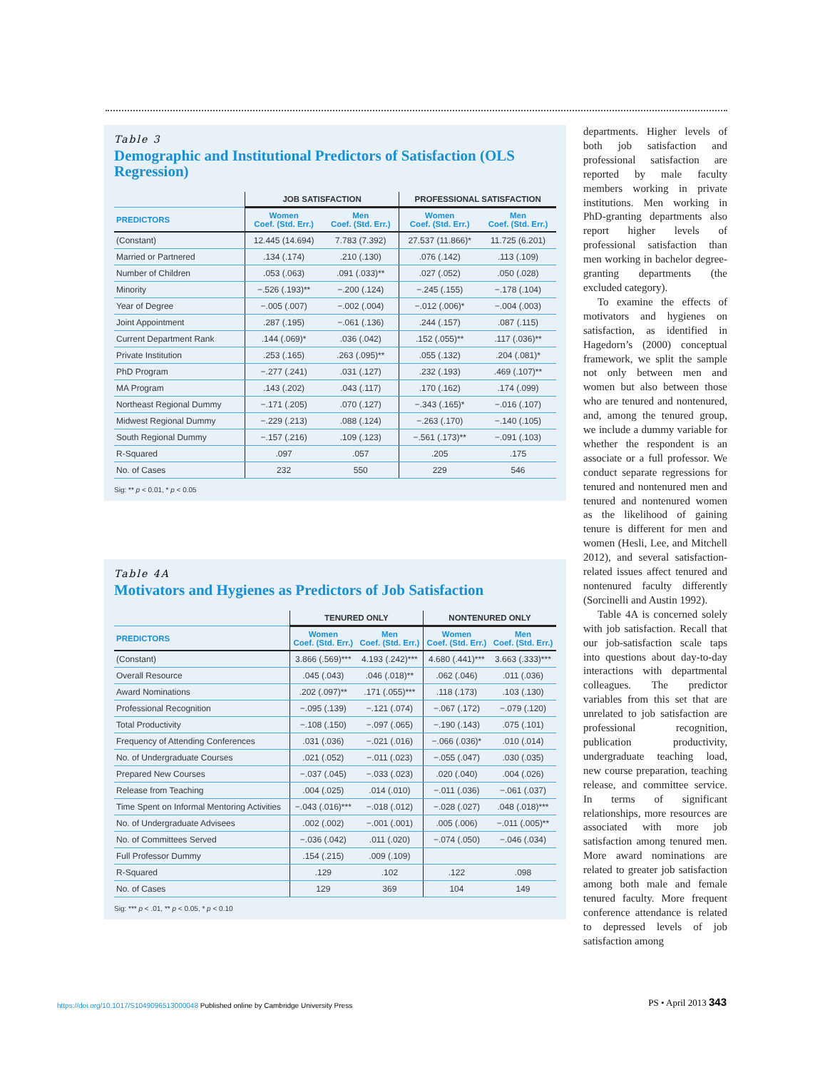Table 3
Demographic and Institutional Predictors of Satisfaction (OLS Regression)
| | JOB SATISFACTION | | PROFESSIONAL SATISFACTION | |
| --- | --- | --- | --- | --- |
| PREDICTORS | Women Coef. (Std. Err.) | Men Coef. (Std. Err.) | Women Coef. (Std. Err.) | Men Coef. (Std. Err.) |
| (Constant) | 12.445 (14.694) | 7.783 (7.392) | 27.537 (11.866)* | 11.725 (6.201) |
| Married or Partnered | .134 (.174) | .210 (.130) | .076 (.142) | .113 (.109) |
| Number of Children | .053 (.063) | .091 (.033)** | .027 (.052) | .050 (.028) |
| Minority | −.526 (.193)** | −.200 (.124) | −.245 (.155) | −.178 (.104) |
| Year of Degree | −.005 (.007) | −.002 (.004) | −.012 (.006)* | −.004 (.003) |
| Joint Appointment | .287 (.195) | −.061 (.136) | .244 (.157) | .087 (.115) |
| Current Department Rank | .144 (.069)* | .036 (.042) | .152 (.055)** | .117 (.036)** |
| Private Institution | .253 (.165) | .263 (.095)** | .055 (.132) | .204 (.081)* |
| PhD Program | −.277 (.241) | .031 (.127) | .232 (.193) | .469 (.107)** |
| MA Program | .143 (.202) | .043 (.117) | .170 (.162) | .174 (.099) |
| Northeast Regional Dummy | −.171 (.205) | .070 (.127) | −.343 (.165)* | −.016 (.107) |
| Midwest Regional Dummy | −.229 (.213) | .088 (.124) | −.263 (.170) | −.140 (.105) |
| South Regional Dummy | −.157 (.216) | .109 (.123) | −.561 (.173)** | −.091 (.103) |
| R-Squared | .097 | .057 | .205 | .175 |
| No. of Cases | 232 | 550 | 229 | 546 |
Sig: ** p < 0.01, * p < 0.05
Table 4A
Motivators and Hygienes as Predictors of Job Satisfaction
| | TENURED ONLY | | NONTENURED ONLY | |
| --- | --- | --- | --- | --- |
| PREDICTORS | Women Coef. (Std. Err.) | Men Coef. (Std. Err.) | Women Coef. (Std. Err.) | Men Coef. (Std. Err.) |
| (Constant) | 3.866 (.569)*** | 4.193 (.242)*** | 4.680 (.441)*** | 3.663 (.333)*** |
| Overall Resource | .045 (.043) | .046 (.018)** | .062 (.046) | .011 (.036) |
| Award Nominations | .202 (.097)** | .171 (.055)*** | .118 (.173) | .103 (.130) |
| Professional Recognition | −.095 (.139) | −.121 (.074) | −.067 (.172) | −.079 (.120) |
| Total Productivity | −.108 (.150) | −.097 (.065) | −.190 (.143) | .075 (.101) |
| Frequency of Attending Conferences | .031 (.036) | −.021 (.016) | −.066 (.036)* | .010 (.014) |
| No. of Undergraduate Courses | .021 (.052) | −.011 (.023) | −.055 (.047) | .030 (.035) |
| Prepared New Courses | −.037 (.045) | −.033 (.023) | .020 (.040) | .004 (.026) |
| Release from Teaching | .004 (.025) | .014 (.010) | −.011 (.036) | −.061 (.037) |
| Time Spent on Informal Mentoring Activities | −.043 (.016)*** | −.018 (.012) | −.028 (.027) | .048 (.018)*** |
| No. of Undergraduate Advisees | .002 (.002) | −.001 (.001) | .005 (.006) | −.011 (.005)** |
| No. of Committees Served | −.036 (.042) | .011 (.020) | −.074 (.050) | −.046 (.034) |
| Full Professor Dummy | .154 (.215) | .009 (.109) | | |
| R-Squared | .129 | .102 | .122 | .098 |
| No. of Cases | 129 | 369 | 104 | 149 |
Sig: *** p < .01, ** p < 0.05, * p < 0.10
departments. Higher levels of both job satisfaction and professional satisfaction are reported by male faculty members working in private institutions. Men working in PhD-granting departments also report higher levels of professional satisfaction than men working in bachelor degree-granting departments (the excluded category).
To examine the effects of motivators and hygienes on satisfaction, as identified in Hagedorn’s (2000) conceptual framework, we split the sample not only between men and women but also between those who are tenured and nontenured, and, among the tenured group, we include a dummy variable for whether the respondent is an associate or a full professor. We conduct separate regressions for tenured and nontenured men and tenured and nontenured women as the likelihood of gaining tenure is different for men and women (Hesli, Lee, and Mitchell 2012), and several satisfaction-related issues affect tenured and nontenured faculty differently (Sorcinelli and Austin 1992).
Table 4A is concerned solely with job satisfaction. Recall that our job-satisfaction scale taps into questions about day-to-day interactions with departmental colleagues. The predictor variables from this set that are unrelated to job satisfaction are professional recognition, publication productivity, undergraduate teaching load, new course preparation, teaching release, and committee service. In terms of significant relationships, more resources are associated with more job satisfaction among tenured men. More award nominations are related to greater job satisfaction among both male and female tenured faculty. More frequent conference attendance is related to depressed levels of job satisfaction among
https://doi.org/10.1017/S1049096513000048 Published online by Cambridge University Press
PS • April 2013 343